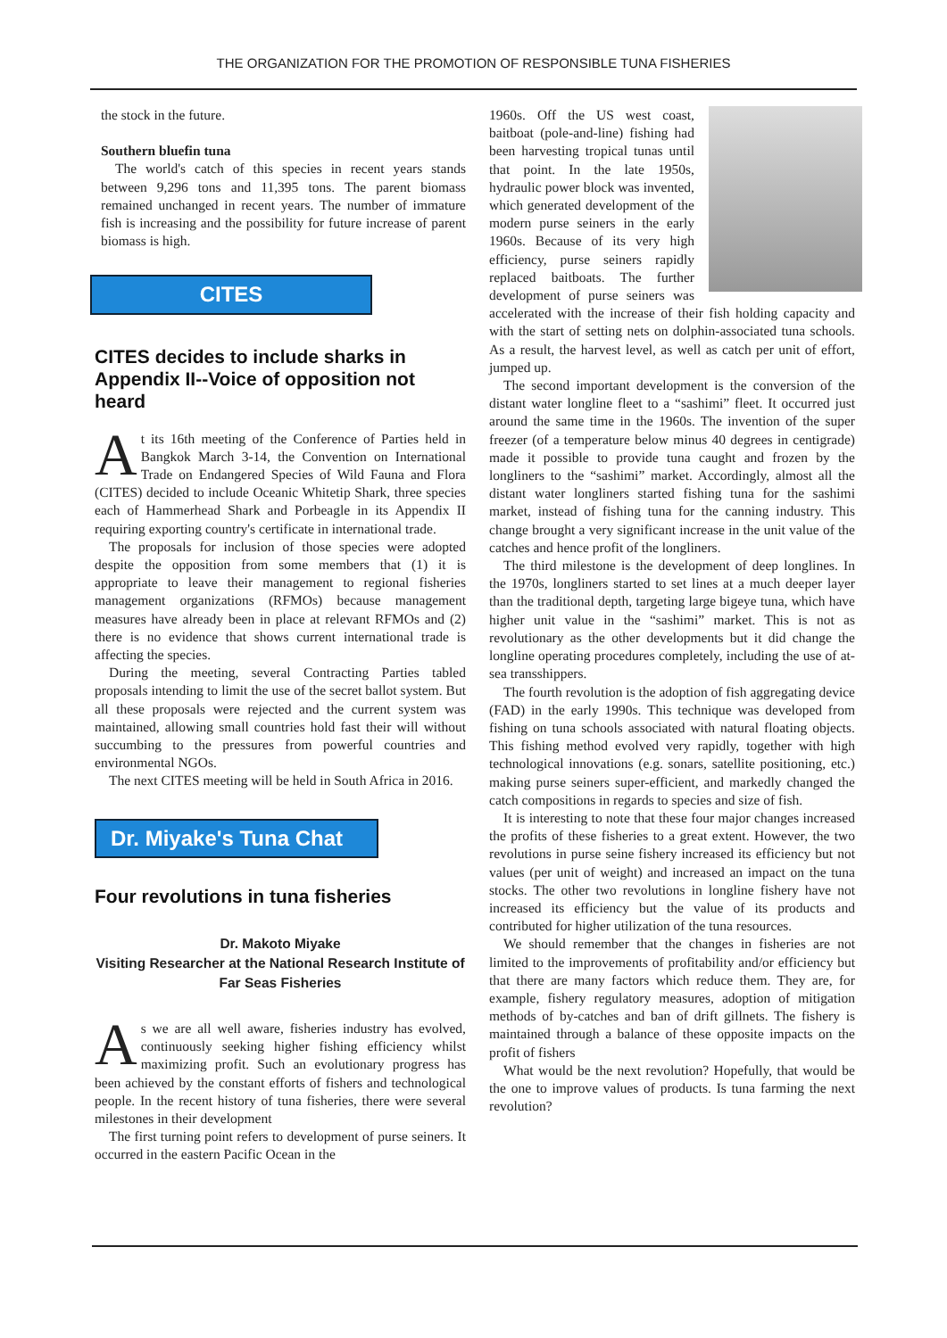THE ORGANIZATION FOR THE PROMOTION OF RESPONSIBLE TUNA FISHERIES
the stock in the future.
Southern bluefin tuna
The world's catch of this species in recent years stands between 9,296 tons and 11,395 tons. The parent biomass remained unchanged in recent years. The number of immature fish is increasing and the possibility for future increase of parent biomass is high.
CITES
CITES decides to include sharks in Appendix II--Voice of opposition not heard
At its 16th meeting of the Conference of Parties held in Bangkok March 3-14, the Convention on International Trade on Endangered Species of Wild Fauna and Flora (CITES) decided to include Oceanic Whitetip Shark, three species each of Hammerhead Shark and Porbeagle in its Appendix II requiring exporting country's certificate in international trade.
The proposals for inclusion of those species were adopted despite the opposition from some members that (1) it is appropriate to leave their management to regional fisheries management organizations (RFMOs) because management measures have already been in place at relevant RFMOs and (2) there is no evidence that shows current international trade is affecting the species.
During the meeting, several Contracting Parties tabled proposals intending to limit the use of the secret ballot system. But all these proposals were rejected and the current system was maintained, allowing small countries hold fast their will without succumbing to the pressures from powerful countries and environmental NGOs.
The next CITES meeting will be held in South Africa in 2016.
Dr. Miyake's Tuna Chat
Four revolutions in tuna fisheries
Dr. Makoto Miyake
Visiting Researcher at the National Research Institute of Far Seas Fisheries
As we are all well aware, fisheries industry has evolved, continuously seeking higher fishing efficiency whilst maximizing profit. Such an evolutionary progress has been achieved by the constant efforts of fishers and technological people. In the recent history of tuna fisheries, there were several milestones in their development
The first turning point refers to development of purse seiners. It occurred in the eastern Pacific Ocean in the
1960s. Off the US west coast, baitboat (pole-and-line) fishing had been harvesting tropical tunas until that point. In the late 1950s, hydraulic power block was invented, which generated development of the modern purse seiners in the early 1960s. Because of its very high efficiency, purse seiners rapidly replaced baitboats. The further development of purse seiners was accelerated with the increase of their fish holding capacity and with the start of setting nets on dolphin-associated tuna schools. As a result, the harvest level, as well as catch per unit of effort, jumped up.
The second important development is the conversion of the distant water longline fleet to a “sashimi” fleet. It occurred just around the same time in the 1960s. The invention of the super freezer (of a temperature below minus 40 degrees in centigrade) made it possible to provide tuna caught and frozen by the longliners to the “sashimi” market. Accordingly, almost all the distant water longliners started fishing tuna for the sashimi market, instead of fishing tuna for the canning industry. This change brought a very significant increase in the unit value of the catches and hence profit of the longliners.
The third milestone is the development of deep longlines. In the 1970s, longliners started to set lines at a much deeper layer than the traditional depth, targeting large bigeye tuna, which have higher unit value in the “sashimi” market. This is not as revolutionary as the other developments but it did change the longline operating procedures completely, including the use of at-sea transshippers.
The fourth revolution is the adoption of fish aggregating device (FAD) in the early 1990s. This technique was developed from fishing on tuna schools associated with natural floating objects. This fishing method evolved very rapidly, together with high technological innovations (e.g. sonars, satellite positioning, etc.) making purse seiners super-efficient, and markedly changed the catch compositions in regards to species and size of fish.
It is interesting to note that these four major changes increased the profits of these fisheries to a great extent. However, the two revolutions in purse seine fishery increased its efficiency but not values (per unit of weight) and increased an impact on the tuna stocks. The other two revolutions in longline fishery have not increased its efficiency but the value of its products and contributed for higher utilization of the tuna resources.
We should remember that the changes in fisheries are not limited to the improvements of profitability and/or efficiency but that there are many factors which reduce them. They are, for example, fishery regulatory measures, adoption of mitigation methods of by-catches and ban of drift gillnets. The fishery is maintained through a balance of these opposite impacts on the profit of fishers
What would be the next revolution? Hopefully, that would be the one to improve values of products. Is tuna farming the next revolution?